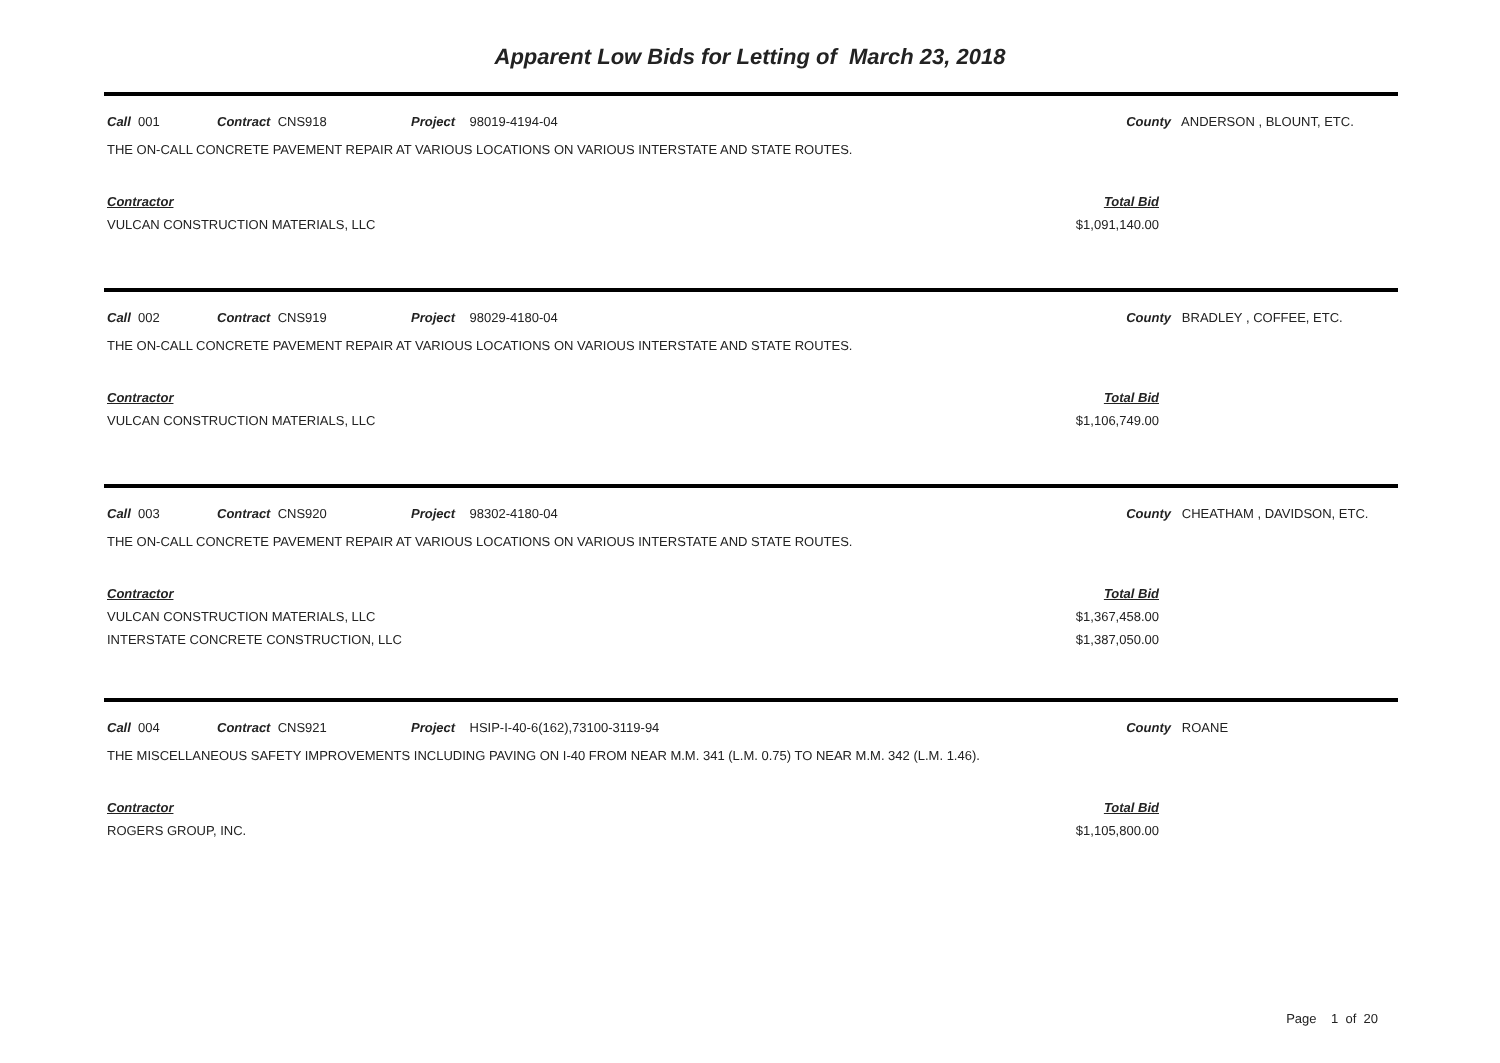Apparent Low Bids for Letting of March 23, 2018
Call 001 Contract CNS918 Project 98019-4194-04 County ANDERSON , BLOUNT, ETC.
THE ON-CALL CONCRETE PAVEMENT REPAIR AT VARIOUS LOCATIONS ON VARIOUS INTERSTATE AND STATE ROUTES.
| Contractor | Total Bid |
| --- | --- |
| VULCAN CONSTRUCTION MATERIALS, LLC | $1,091,140.00 |
Call 002 Contract CNS919 Project 98029-4180-04 County BRADLEY , COFFEE, ETC.
THE ON-CALL CONCRETE PAVEMENT REPAIR AT VARIOUS LOCATIONS ON VARIOUS INTERSTATE AND STATE ROUTES.
| Contractor | Total Bid |
| --- | --- |
| VULCAN CONSTRUCTION MATERIALS, LLC | $1,106,749.00 |
Call 003 Contract CNS920 Project 98302-4180-04 County CHEATHAM , DAVIDSON, ETC.
THE ON-CALL CONCRETE PAVEMENT REPAIR AT VARIOUS LOCATIONS ON VARIOUS INTERSTATE AND STATE ROUTES.
| Contractor | Total Bid |
| --- | --- |
| VULCAN CONSTRUCTION MATERIALS, LLC | $1,367,458.00 |
| INTERSTATE CONCRETE CONSTRUCTION, LLC | $1,387,050.00 |
Call 004 Contract CNS921 Project HSIP-I-40-6(162),73100-3119-94 County ROANE
THE MISCELLANEOUS SAFETY IMPROVEMENTS INCLUDING PAVING ON I-40 FROM NEAR M.M. 341 (L.M. 0.75) TO NEAR M.M. 342 (L.M. 1.46).
| Contractor | Total Bid |
| --- | --- |
| ROGERS GROUP, INC. | $1,105,800.00 |
Page 1 of 20